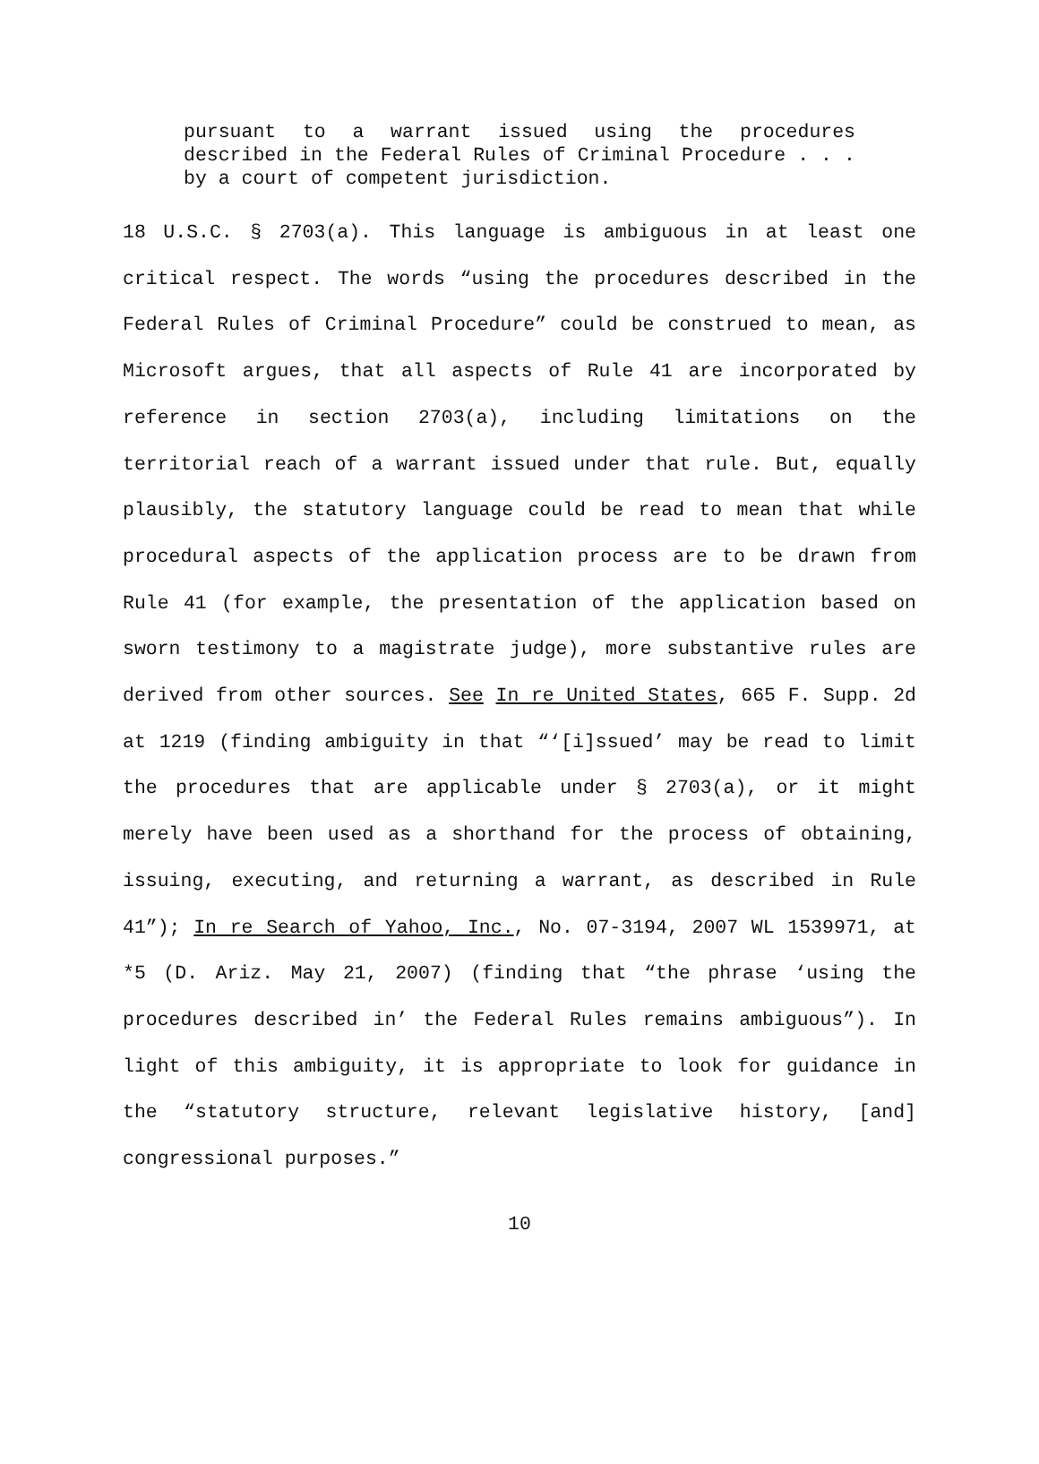pursuant to a warrant issued using the procedures described in the Federal Rules of Criminal Procedure . . . by a court of competent jurisdiction.
18 U.S.C. § 2703(a). This language is ambiguous in at least one critical respect. The words “using the procedures described in the Federal Rules of Criminal Procedure” could be construed to mean, as Microsoft argues, that all aspects of Rule 41 are incorporated by reference in section 2703(a), including limitations on the territorial reach of a warrant issued under that rule. But, equally plausibly, the statutory language could be read to mean that while procedural aspects of the application process are to be drawn from Rule 41 (for example, the presentation of the application based on sworn testimony to a magistrate judge), more substantive rules are derived from other sources. See In re United States, 665 F. Supp. 2d at 1219 (finding ambiguity in that “‘[i]ssued’ may be read to limit the procedures that are applicable under § 2703(a), or it might merely have been used as a shorthand for the process of obtaining, issuing, executing, and returning a warrant, as described in Rule 41”); In re Search of Yahoo, Inc., No. 07-3194, 2007 WL 1539971, at *5 (D. Ariz. May 21, 2007) (finding that “the phrase ‘using the procedures described in’ the Federal Rules remains ambiguous”). In light of this ambiguity, it is appropriate to look for guidance in the “statutory structure, relevant legislative history, [and] congressional purposes.”
10